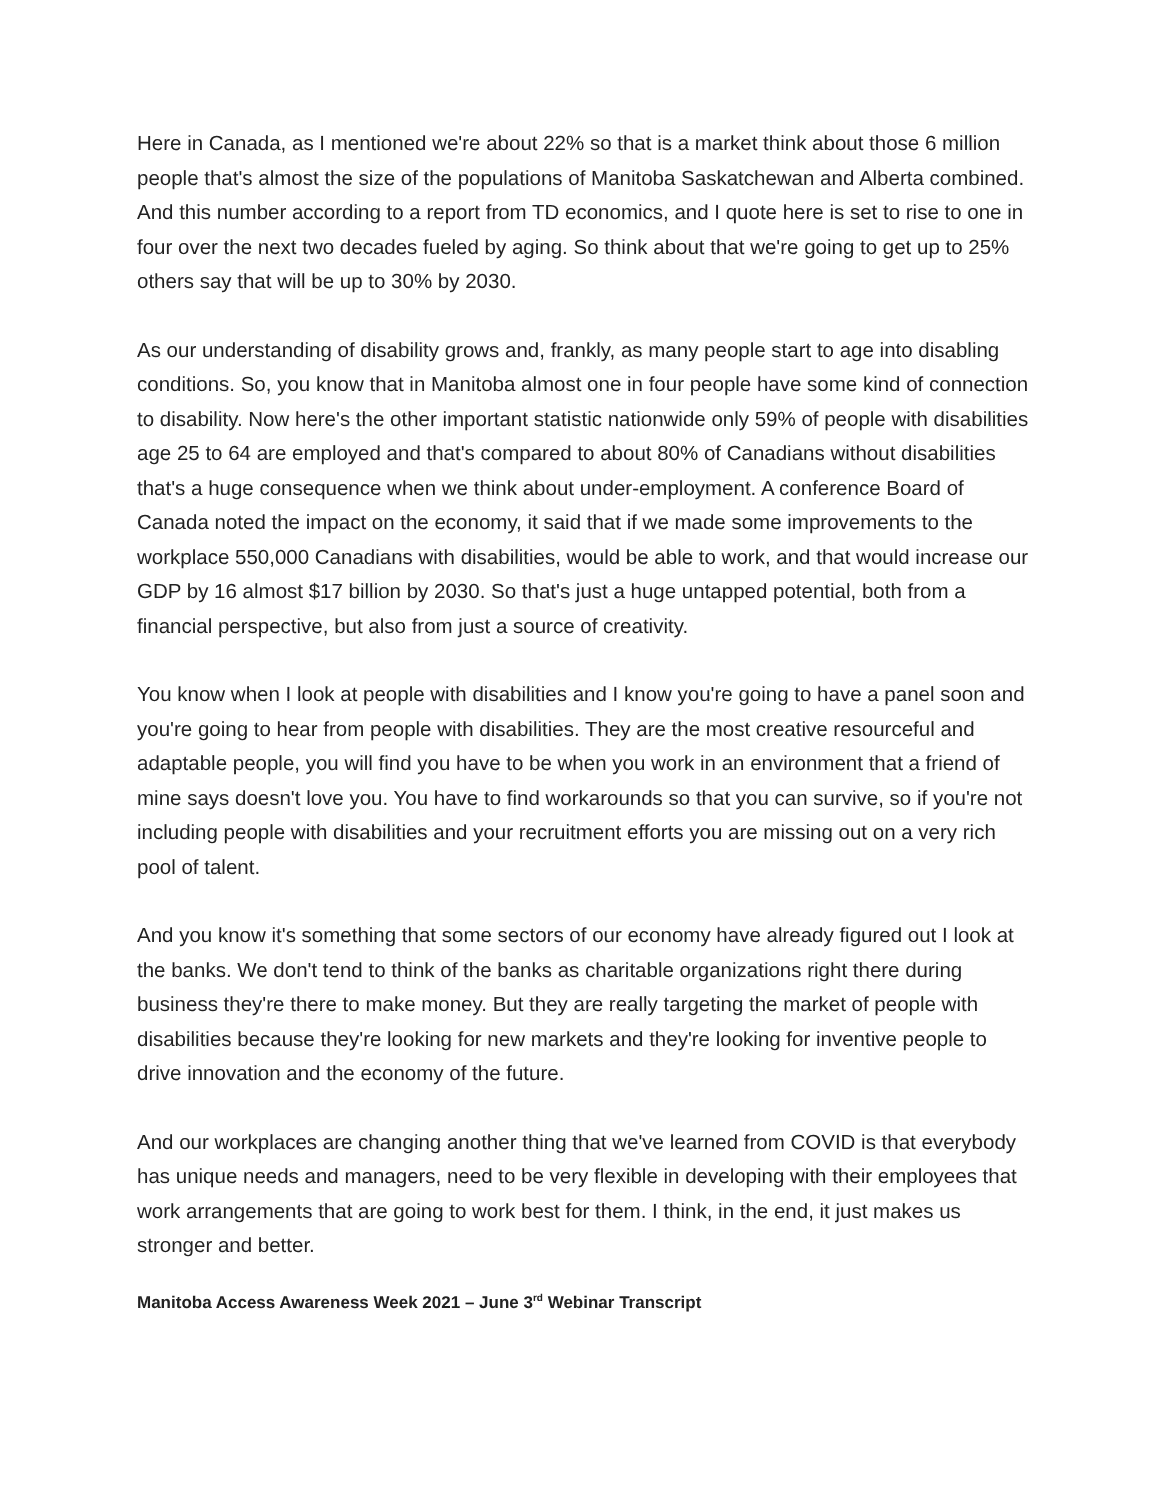Here in Canada, as I mentioned we're about 22% so that is a market think about those 6 million people that's almost the size of the populations of Manitoba Saskatchewan and Alberta combined. And this number according to a report from TD economics, and I quote here is set to rise to one in four over the next two decades fueled by aging. So think about that we're going to get up to 25% others say that will be up to 30% by 2030.
As our understanding of disability grows and, frankly, as many people start to age into disabling conditions. So, you know that in Manitoba almost one in four people have some kind of connection to disability. Now here's the other important statistic nationwide only 59% of people with disabilities age 25 to 64 are employed and that's compared to about 80% of Canadians without disabilities that's a huge consequence when we think about under-employment. A conference Board of Canada noted the impact on the economy, it said that if we made some improvements to the workplace 550,000 Canadians with disabilities, would be able to work, and that would increase our GDP by 16 almost $17 billion by 2030. So that's just a huge untapped potential, both from a financial perspective, but also from just a source of creativity.
You know when I look at people with disabilities and I know you're going to have a panel soon and you're going to hear from people with disabilities. They are the most creative resourceful and adaptable people, you will find you have to be when you work in an environment that a friend of mine says doesn't love you. You have to find workarounds so that you can survive, so if you're not including people with disabilities and your recruitment efforts you are missing out on a very rich pool of talent.
And you know it's something that some sectors of our economy have already figured out I look at the banks. We don't tend to think of the banks as charitable organizations right there during business they're there to make money. But they are really targeting the market of people with disabilities because they're looking for new markets and they're looking for inventive people to drive innovation and the economy of the future.
And our workplaces are changing another thing that we've learned from COVID is that everybody has unique needs and managers, need to be very flexible in developing with their employees that work arrangements that are going to work best for them. I think, in the end, it just makes us stronger and better.
Manitoba Access Awareness Week 2021 – June 3<sup>rd</sup> Webinar Transcript